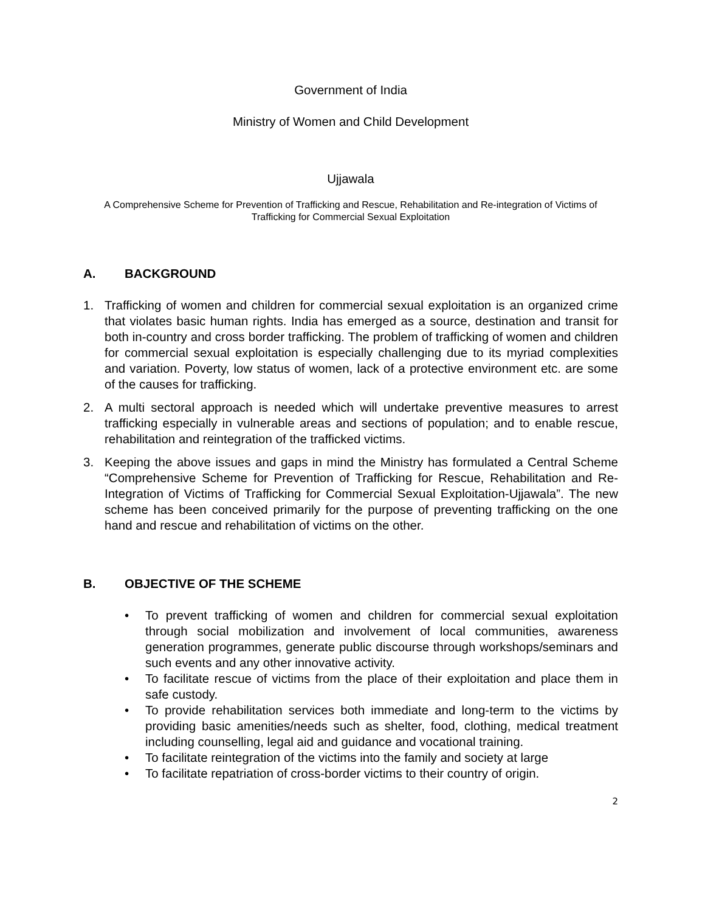Government of India
Ministry of Women and Child Development
Ujjawala
A Comprehensive Scheme for Prevention of Trafficking and Rescue, Rehabilitation and Re-integration of Victims of Trafficking for Commercial Sexual Exploitation
A. BACKGROUND
1. Trafficking of women and children for commercial sexual exploitation is an organized crime that violates basic human rights. India has emerged as a source, destination and transit for both in-country and cross border trafficking. The problem of trafficking of women and children for commercial sexual exploitation is especially challenging due to its myriad complexities and variation. Poverty, low status of women, lack of a protective environment etc. are some of the causes for trafficking.
2. A multi sectoral approach is needed which will undertake preventive measures to arrest trafficking especially in vulnerable areas and sections of population; and to enable rescue, rehabilitation and reintegration of the trafficked victims.
3. Keeping the above issues and gaps in mind the Ministry has formulated a Central Scheme “Comprehensive Scheme for Prevention of Trafficking for Rescue, Rehabilitation and Re-Integration of Victims of Trafficking for Commercial Sexual Exploitation-Ujjawala”. The new scheme has been conceived primarily for the purpose of preventing trafficking on the one hand and rescue and rehabilitation of victims on the other.
B. OBJECTIVE OF THE SCHEME
• To prevent trafficking of women and children for commercial sexual exploitation through social mobilization and involvement of local communities, awareness generation programmes, generate public discourse through workshops/seminars and such events and any other innovative activity.
• To facilitate rescue of victims from the place of their exploitation and place them in safe custody.
• To provide rehabilitation services both immediate and long-term to the victims by providing basic amenities/needs such as shelter, food, clothing, medical treatment including counselling, legal aid and guidance and vocational training.
• To facilitate reintegration of the victims into the family and society at large
• To facilitate repatriation of cross-border victims to their country of origin.
2